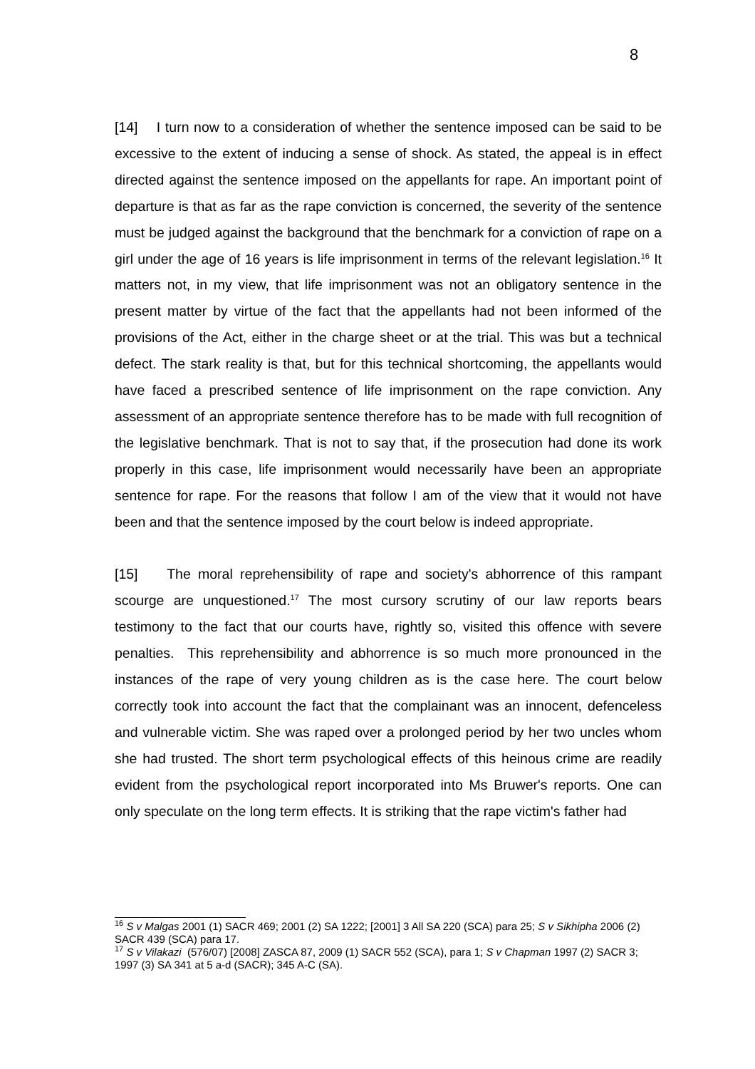8
[14] I turn now to a consideration of whether the sentence imposed can be said to be excessive to the extent of inducing a sense of shock. As stated, the appeal is in effect directed against the sentence imposed on the appellants for rape. An important point of departure is that as far as the rape conviction is concerned, the severity of the sentence must be judged against the background that the benchmark for a conviction of rape on a girl under the age of 16 years is life imprisonment in terms of the relevant legislation.<sup>16</sup> It matters not, in my view, that life imprisonment was not an obligatory sentence in the present matter by virtue of the fact that the appellants had not been informed of the provisions of the Act, either in the charge sheet or at the trial. This was but a technical defect. The stark reality is that, but for this technical shortcoming, the appellants would have faced a prescribed sentence of life imprisonment on the rape conviction. Any assessment of an appropriate sentence therefore has to be made with full recognition of the legislative benchmark. That is not to say that, if the prosecution had done its work properly in this case, life imprisonment would necessarily have been an appropriate sentence for rape. For the reasons that follow I am of the view that it would not have been and that the sentence imposed by the court below is indeed appropriate.
[15] The moral reprehensibility of rape and society's abhorrence of this rampant scourge are unquestioned.<sup>17</sup> The most cursory scrutiny of our law reports bears testimony to the fact that our courts have, rightly so, visited this offence with severe penalties. This reprehensibility and abhorrence is so much more pronounced in the instances of the rape of very young children as is the case here. The court below correctly took into account the fact that the complainant was an innocent, defenceless and vulnerable victim. She was raped over a prolonged period by her two uncles whom she had trusted. The short term psychological effects of this heinous crime are readily evident from the psychological report incorporated into Ms Bruwer's reports. One can only speculate on the long term effects. It is striking that the rape victim's father had
<sup>16</sup> S v Malgas 2001 (1) SACR 469; 2001 (2) SA 1222; [2001] 3 All SA 220 (SCA) para 25; S v Sikhipha 2006 (2) SACR 439 (SCA) para 17.
<sup>17</sup> S v Vilakazi (576/07) [2008] ZASCA 87, 2009 (1) SACR 552 (SCA), para 1; S v Chapman 1997 (2) SACR 3; 1997 (3) SA 341 at 5 a-d (SACR); 345 A-C (SA).